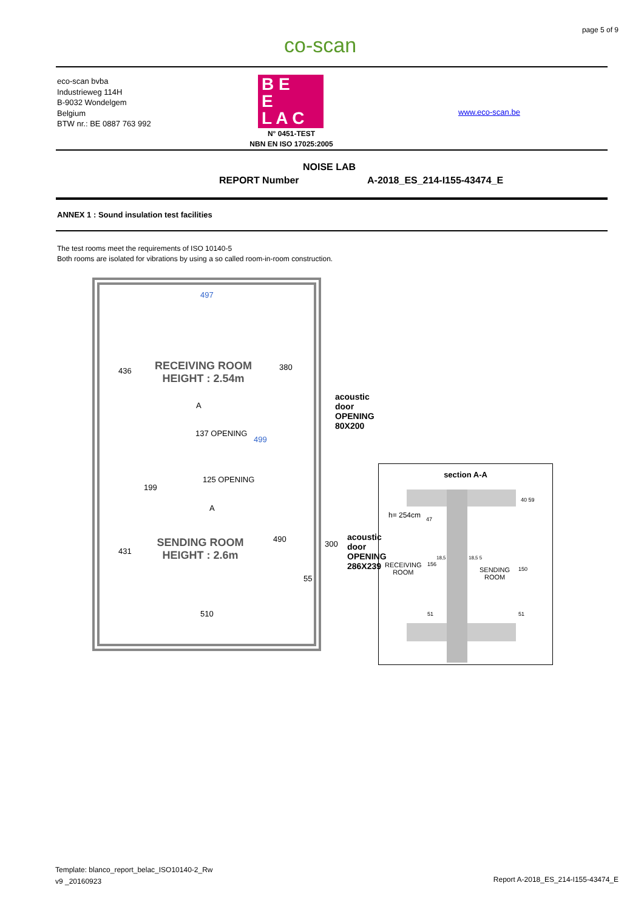page 5 of 9
co-scan
eco-scan bvba
Industrieweg 114H
B-9032 Wondelgem
Belgium
BTW nr.: BE 0887 763 992
B E
E
L A C
N° 0451-TEST
NBN EN ISO 17025:2005
www.eco-scan.be
NOISE LAB
REPORT Number A-2018_ES_214-I155-43474_E
ANNEX 1 : Sound insulation test facilities
The test rooms meet the requirements of ISO 10140-5
Both rooms are isolated for vibrations by using a so called room-in-room construction.
RECEIVING ROOM
HEIGHT : 2.54m
SENDING ROOM
HEIGHT : 2.6m
497
499
436 380
A
137 OPENING
199
125 OPENING
A
431
490
300
55
510
acoustic door OPENING 80X200
acoustic door OPENING 286X239
section A-A
h= 254cm
RECEIVING
ROOM
SENDING
ROOM
18,5 18,5 5
47
156
51
40 59
150
51
Template: blanco_report_belac_ISO10140-2_Rw
v9 _20160923
Report A-2018_ES_214-I155-43474_E